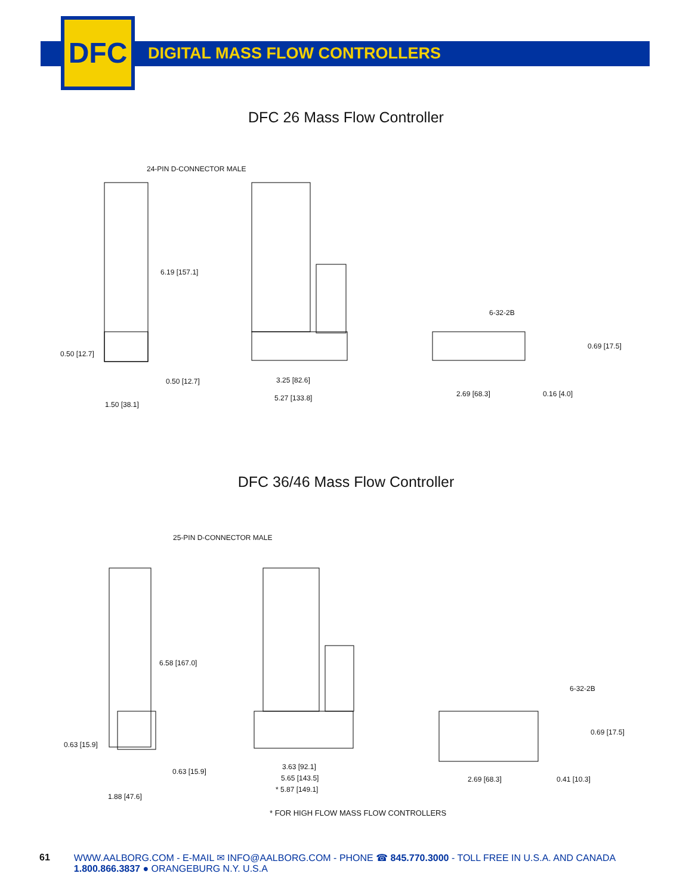DFC
DIGITAL MASS FLOW CONTROLLERS
DFC 26 Mass Flow Controller
24-PIN D-CONNECTOR MALE
6.19 [157.1]
6-32-2B
0.50 [12.7]
0.69 [17.5]
0.50 [12.7] 3.25 [82.6]
2.69 [68.3] 0.16 [4.0]
5.27 [133.8]
1.50 [38.1]
DFC 36/46 Mass Flow Controller
25-PIN D-CONNECTOR MALE
6.58 [167.0]
6-32-2B
0.63 [15.9]
0.69 [17.5]
3.63 [92.1]
0.63 [15.9]
5.65 [143.5] 2.69 [68.3] 0.41 [10.3]
* 5.87 [149.1]
1.88 [47.6]
* FOR HIGH FLOW MASS FLOW CONTROLLERS
61 WWW.AALBORG.COM - E-MAIL ✉ INFO@AALBORG.COM - PHONE ☎ 845.770.3000 - TOLL FREE IN U.S.A. AND CANADA 1.800.866.3837 ● ORANGEBURG N.Y. U.S.A